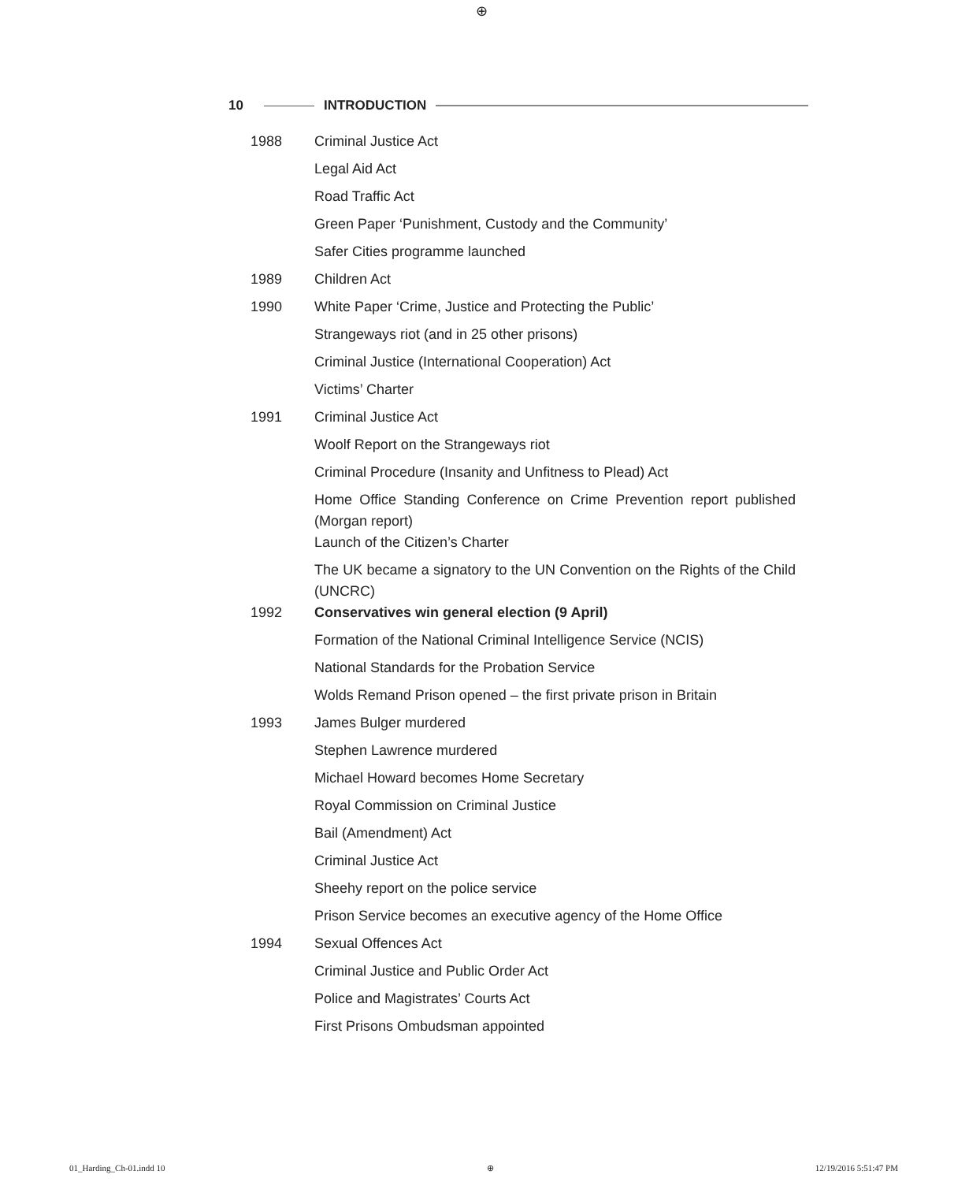⊕
10 INTRODUCTION
| 1988 | Criminal Justice Act |
| | Legal Aid Act |
| | Road Traffic Act |
| | Green Paper ‘Punishment, Custody and the Community’ |
| | Safer Cities programme launched |
| 1989 | Children Act |
| 1990 | White Paper ‘Crime, Justice and Protecting the Public’ |
| | Strangeways riot (and in 25 other prisons) |
| | Criminal Justice (International Cooperation) Act |
| | Victims’ Charter |
| 1991 | Criminal Justice Act |
| | Woolf Report on the Strangeways riot |
| | Criminal Procedure (Insanity and Unfitness to Plead) Act |
| | Home Office Standing Conference on Crime Prevention report published (Morgan report) |
| | Launch of the Citizen’s Charter |
| | The UK became a signatory to the UN Convention on the Rights of the Child (UNCRC) |
| 1992 | Conservatives win general election (9 April) |
| | Formation of the National Criminal Intelligence Service (NCIS) |
| | National Standards for the Probation Service |
| | Wolds Remand Prison opened – the first private prison in Britain |
| 1993 | James Bulger murdered |
| | Stephen Lawrence murdered |
| | Michael Howard becomes Home Secretary |
| | Royal Commission on Criminal Justice |
| | Bail (Amendment) Act |
| | Criminal Justice Act |
| | Sheehy report on the police service |
| | Prison Service becomes an executive agency of the Home Office |
| 1994 | Sexual Offences Act |
| | Criminal Justice and Public Order Act |
| | Police and Magistrates’ Courts Act |
| | First Prisons Ombudsman appointed |
01_Harding_Ch-01.indd 10 ⊕ 12/19/2016 5:51:47 PM